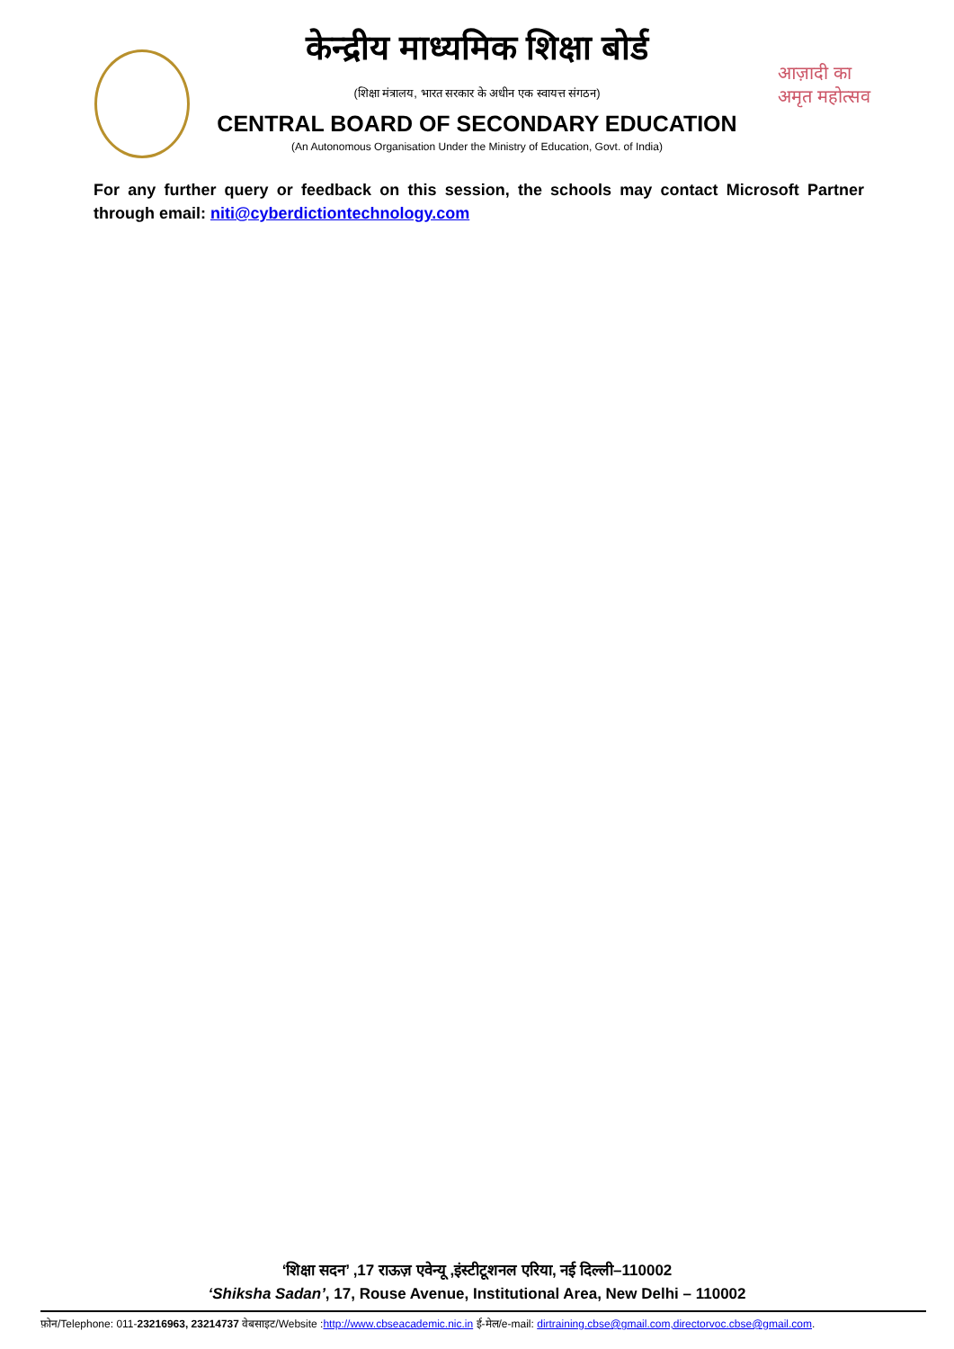आज़ादी का अमृत महोत्सव
केन्द्रीय माध्यमिक शिक्षा बोर्ड
(शिक्षा मंत्रालय, भारत सरकार के अधीन एक स्वायत्त संगठन)
CENTRAL BOARD OF SECONDARY EDUCATION
(An Autonomous Organisation Under the Ministry of Education, Govt. of India)
For any further query or feedback on this session, the schools may contact Microsoft Partner through email: niti@cyberdictiontechnology.com
‘शिक्षा सदन’ ,17 राऊज़ एवेन्यू ,इंस्टीटूशनल एरिया, नई दिल्ली–110002
‘Shiksha Sadan’, 17, Rouse Avenue, Institutional Area, New Delhi – 110002
फ़ोन/Telephone: 011-23216963, 23214737 वेबसाइट/Website :http://www.cbseacademic.nic.in ई-मेल/e-mail: dirtraining.cbse@gmail.com,directorvoc.cbse@gmail.com.